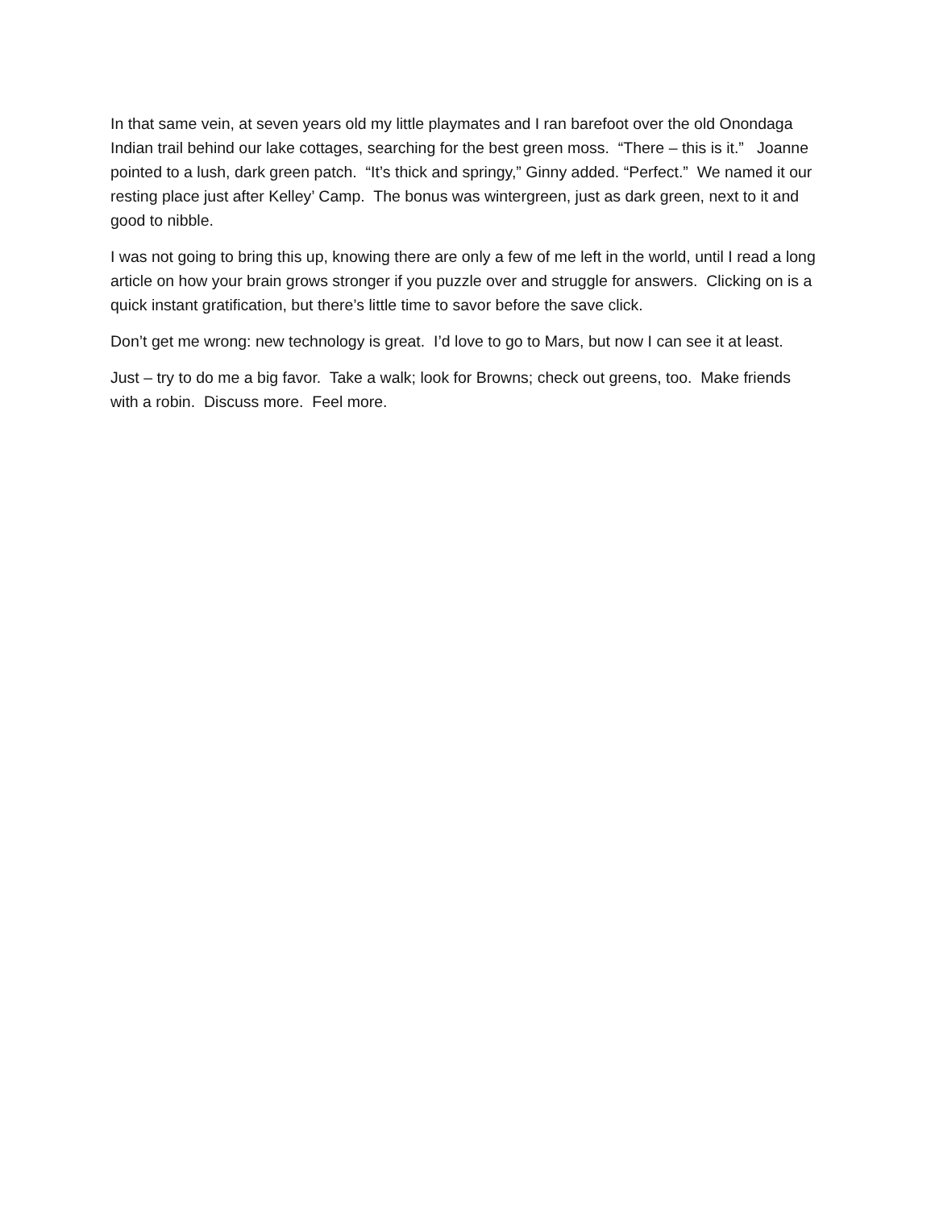In that same vein, at seven years old my little playmates and I ran barefoot over the old Onondaga Indian trail behind our lake cottages, searching for the best green moss. “There – this is it.” Joanne pointed to a lush, dark green patch. “It’s thick and springy,” Ginny added. “Perfect.” We named it our resting place just after Kelley’ Camp. The bonus was wintergreen, just as dark green, next to it and good to nibble.
I was not going to bring this up, knowing there are only a few of me left in the world, until I read a long article on how your brain grows stronger if you puzzle over and struggle for answers. Clicking on is a quick instant gratification, but there’s little time to savor before the save click.
Don’t get me wrong: new technology is great. I’d love to go to Mars, but now I can see it at least.
Just – try to do me a big favor. Take a walk; look for Browns; check out greens, too. Make friends with a robin. Discuss more. Feel more.